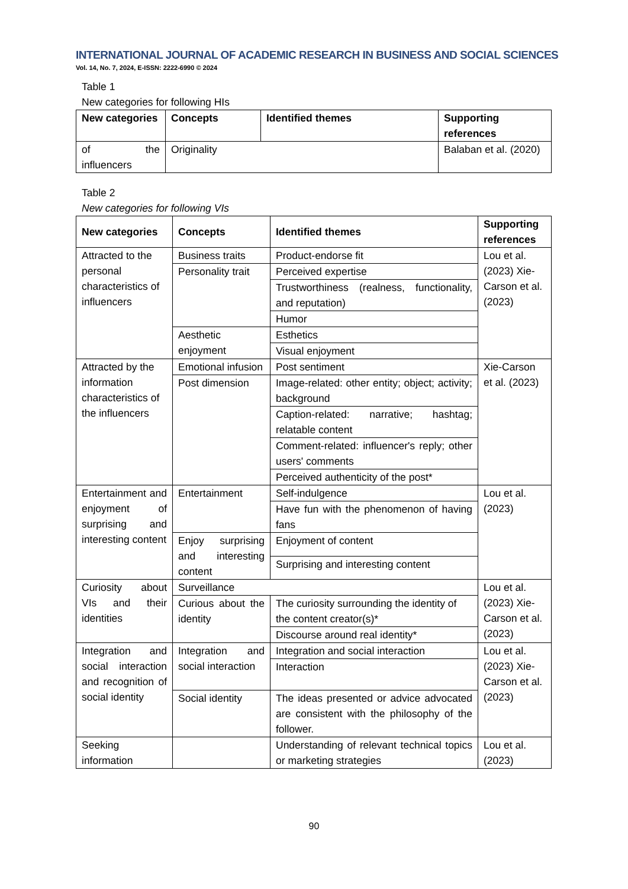INTERNATIONAL JOURNAL OF ACADEMIC RESEARCH IN BUSINESS AND SOCIAL SCIENCES
Vol. 14, No. 7, 2024, E-ISSN: 2222-6990 © 2024
Table 1
New categories for following HIs
| New categories | Concepts | Identified themes | Supporting references |
| --- | --- | --- | --- |
| of the influencers | Originality | | Balaban et al. (2020) |
Table 2
New categories for following VIs
| New categories | Concepts | Identified themes | Supporting references |
| --- | --- | --- | --- |
| Attracted to the personal characteristics of influencers | Business traits | Product-endorse fit | Lou et al. (2023) Xie-Carson et al. (2023) |
| | Personality trait | Perceived expertise | |
| | | Trustworthiness (realness, functionality, and reputation) | |
| | | Humor | |
| | Aesthetic enjoyment | Esthetics | |
| | | Visual enjoyment | |
| Attracted by the information characteristics of the influencers | Emotional infusion | Post sentiment | Xie-Carson et al. (2023) |
| | Post dimension | Image-related: other entity; object; activity; background | |
| | | Caption-related: narrative; hashtag; relatable content | |
| | | Comment-related: influencer's reply; other users' comments | |
| | | Perceived authenticity of the post* | |
| Entertainment and enjoyment of surprising and interesting content | Entertainment | Self-indulgence | Lou et al. (2023) |
| | | Have fun with the phenomenon of having fans | |
| | Enjoy surprising and interesting content | Enjoyment of content | |
| | | Surprising and interesting content | |
| Curiosity about VIs and their identities | Surveillance | | Lou et al. (2023) Xie-Carson et al. (2023) |
| | Curious about the identity | The curiosity surrounding the identity of the content creator(s)* | |
| | | Discourse around real identity* | |
| Integration and social interaction and recognition of social identity | Integration and social interaction | Integration and social interaction | Lou et al. (2023) Xie-Carson et al. (2023) |
| | | Interaction | |
| | Social identity | The ideas presented or advice advocated are consistent with the philosophy of the follower. | |
| Seeking information | | Understanding of relevant technical topics or marketing strategies | Lou et al. (2023) |
90